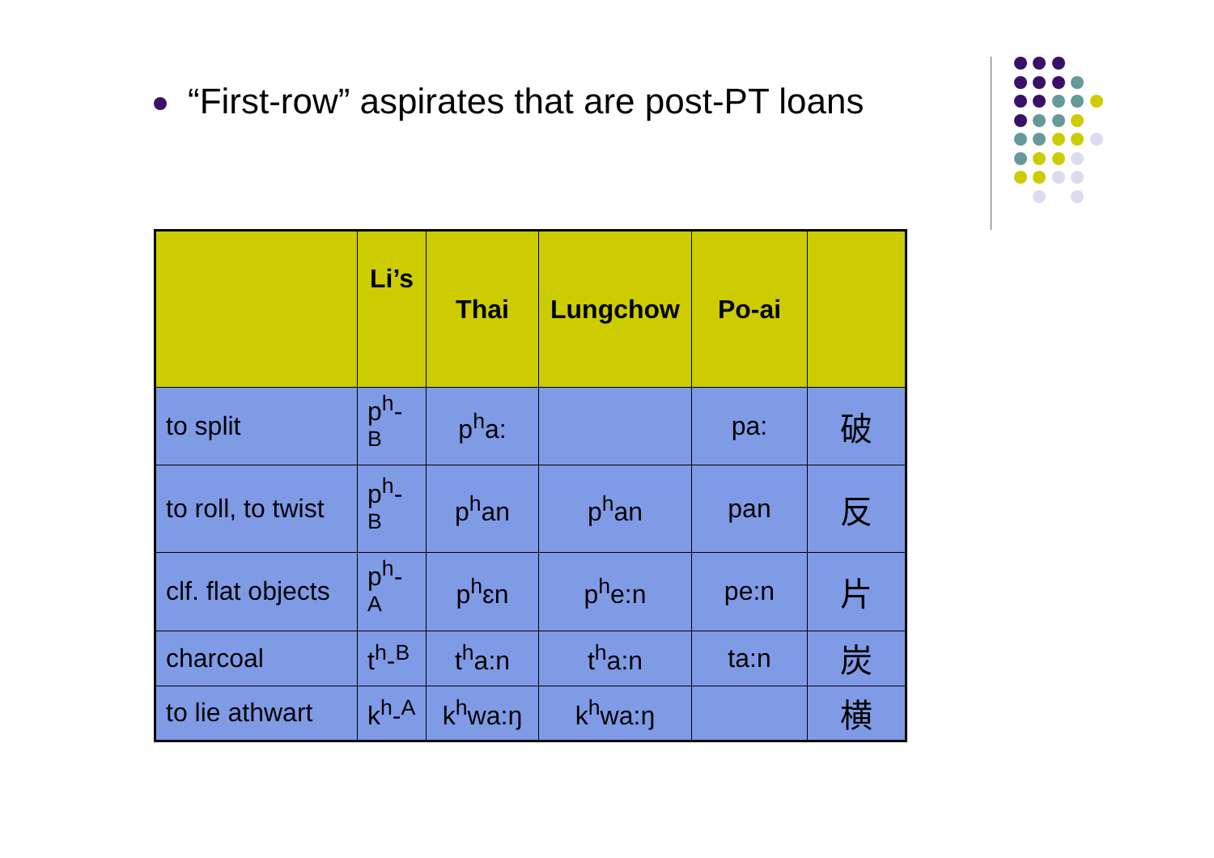“First-row” aspirates that are post-PT loans
| | Li’s | Thai | Lungchow | Po-ai | |
| --- | --- | --- | --- | --- | --- |
| to split | p<sup>h</sup>-<sup>B</sup> | p<sup>h</sup>a: | | pa: | 破 |
| to roll, to twist | p<sup>h</sup>-<sup>B</sup> | p<sup>h</sup>an | p<sup>h</sup>an | pan | 反 |
| clf. flat objects | p<sup>h</sup>-<sup>A</sup> | p<sup>h</sup>ɛn | p<sup>h</sup>e:n | pe:n | 片 |
| charcoal | t<sup>h</sup>-<sup>B</sup> | t<sup>h</sup>a:n | t<sup>h</sup>a:n | ta:n | 炭 |
| to lie athwart | k<sup>h</sup>-<sup>A</sup> | k<sup>h</sup>wa:ŋ | k<sup>h</sup>wa:ŋ | | 横 |